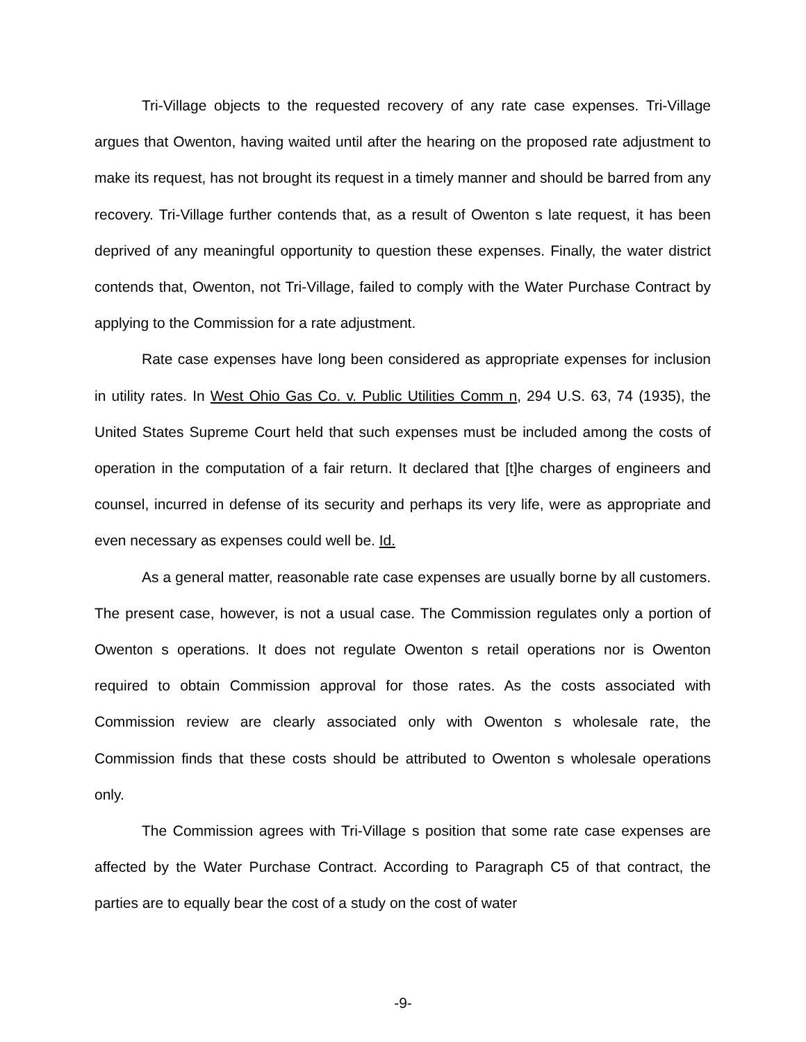Tri-Village objects to the requested recovery of any rate case expenses. Tri-Village argues that Owenton, having waited until after the hearing on the proposed rate adjustment to make its request, has not brought its request in a timely manner and should be barred from any recovery. Tri-Village further contends that, as a result of Owenton s late request, it has been deprived of any meaningful opportunity to question these expenses. Finally, the water district contends that, Owenton, not Tri-Village, failed to comply with the Water Purchase Contract by applying to the Commission for a rate adjustment.
Rate case expenses have long been considered as appropriate expenses for inclusion in utility rates. In West Ohio Gas Co. v. Public Utilities Comm n, 294 U.S. 63, 74 (1935), the United States Supreme Court held that such expenses must be included among the costs of operation in the computation of a fair return. It declared that [t]he charges of engineers and counsel, incurred in defense of its security and perhaps its very life, were as appropriate and even necessary as expenses could well be. Id.
As a general matter, reasonable rate case expenses are usually borne by all customers. The present case, however, is not a usual case. The Commission regulates only a portion of Owenton s operations. It does not regulate Owenton s retail operations nor is Owenton required to obtain Commission approval for those rates. As the costs associated with Commission review are clearly associated only with Owenton s wholesale rate, the Commission finds that these costs should be attributed to Owenton s wholesale operations only.
The Commission agrees with Tri-Village s position that some rate case expenses are affected by the Water Purchase Contract. According to Paragraph C5 of that contract, the parties are to equally bear the cost of a study on the cost of water
-9-